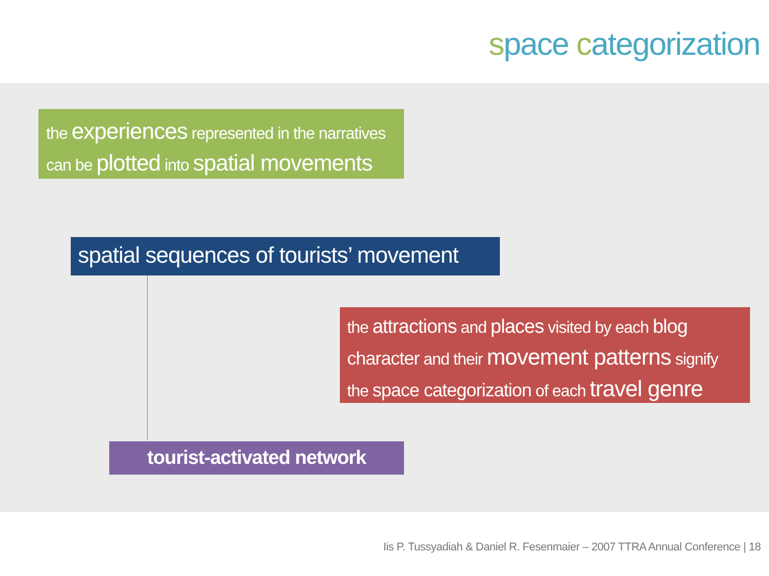space categorization
the experiences represented in the narratives
can be plotted into spatial movements
spatial sequences of tourists’ movement
the attractions and places visited by each blog
character and their movement patterns signify
the space categorization of each travel genre
tourist-activated network
Iis P. Tussyadiah & Daniel R. Fesenmaier – 2007 TTRA Annual Conference | 18